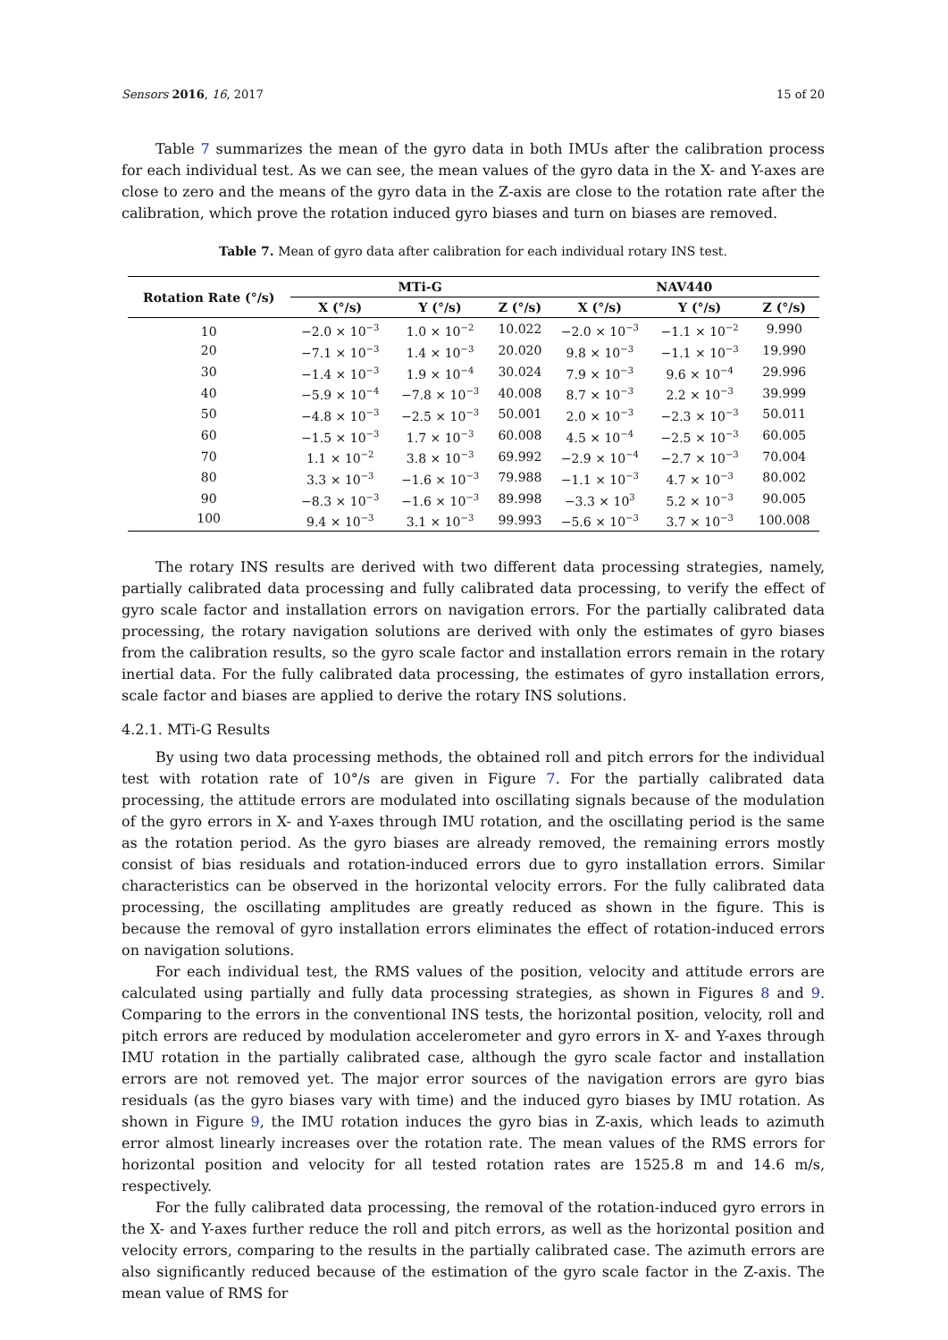Sensors 2016, 16, 2017 15 of 20
Table 7 summarizes the mean of the gyro data in both IMUs after the calibration process for each individual test. As we can see, the mean values of the gyro data in the X- and Y-axes are close to zero and the means of the gyro data in the Z-axis are close to the rotation rate after the calibration, which prove the rotation induced gyro biases and turn on biases are removed.
Table 7. Mean of gyro data after calibration for each individual rotary INS test.
| Rotation Rate (°/s) | MTi-G | | | NAV440 | | |
| --- | --- | --- | --- | --- | --- | --- |
| | X (°/s) | Y (°/s) | Z (°/s) | X (°/s) | Y (°/s) | Z (°/s) |
| 10 | −2.0 × 10<sup>−3</sup> | 1.0 × 10<sup>−2</sup> | 10.022 | −2.0 × 10<sup>−3</sup> | −1.1 × 10<sup>−2</sup> | 9.990 |
| 20 | −7.1 × 10<sup>−3</sup> | 1.4 × 10<sup>−3</sup> | 20.020 | 9.8 × 10<sup>−3</sup> | −1.1 × 10<sup>−3</sup> | 19.990 |
| 30 | −1.4 × 10<sup>−3</sup> | 1.9 × 10<sup>−4</sup> | 30.024 | 7.9 × 10<sup>−3</sup> | 9.6 × 10<sup>−4</sup> | 29.996 |
| 40 | −5.9 × 10<sup>−4</sup> | −7.8 × 10<sup>−3</sup> | 40.008 | 8.7 × 10<sup>−3</sup> | 2.2 × 10<sup>−3</sup> | 39.999 |
| 50 | −4.8 × 10<sup>−3</sup> | −2.5 × 10<sup>−3</sup> | 50.001 | 2.0 × 10<sup>−3</sup> | −2.3 × 10<sup>−3</sup> | 50.011 |
| 60 | −1.5 × 10<sup>−3</sup> | 1.7 × 10<sup>−3</sup> | 60.008 | 4.5 × 10<sup>−4</sup> | −2.5 × 10<sup>−3</sup> | 60.005 |
| 70 | 1.1 × 10<sup>−2</sup> | 3.8 × 10<sup>−3</sup> | 69.992 | −2.9 × 10<sup>−4</sup> | −2.7 × 10<sup>−3</sup> | 70.004 |
| 80 | 3.3 × 10<sup>−3</sup> | −1.6 × 10<sup>−3</sup> | 79.988 | −1.1 × 10<sup>−3</sup> | 4.7 × 10<sup>−3</sup> | 80.002 |
| 90 | −8.3 × 10<sup>−3</sup> | −1.6 × 10<sup>−3</sup> | 89.998 | −3.3 × 10<sup>3</sup> | 5.2 × 10<sup>−3</sup> | 90.005 |
| 100 | 9.4 × 10<sup>−3</sup> | 3.1 × 10<sup>−3</sup> | 99.993 | −5.6 × 10<sup>−3</sup> | 3.7 × 10<sup>−3</sup> | 100.008 |
The rotary INS results are derived with two different data processing strategies, namely, partially calibrated data processing and fully calibrated data processing, to verify the effect of gyro scale factor and installation errors on navigation errors. For the partially calibrated data processing, the rotary navigation solutions are derived with only the estimates of gyro biases from the calibration results, so the gyro scale factor and installation errors remain in the rotary inertial data. For the fully calibrated data processing, the estimates of gyro installation errors, scale factor and biases are applied to derive the rotary INS solutions.
4.2.1. MTi-G Results
By using two data processing methods, the obtained roll and pitch errors for the individual test with rotation rate of 10°/s are given in Figure 7. For the partially calibrated data processing, the attitude errors are modulated into oscillating signals because of the modulation of the gyro errors in X- and Y-axes through IMU rotation, and the oscillating period is the same as the rotation period. As the gyro biases are already removed, the remaining errors mostly consist of bias residuals and rotation-induced errors due to gyro installation errors. Similar characteristics can be observed in the horizontal velocity errors. For the fully calibrated data processing, the oscillating amplitudes are greatly reduced as shown in the figure. This is because the removal of gyro installation errors eliminates the effect of rotation-induced errors on navigation solutions.
For each individual test, the RMS values of the position, velocity and attitude errors are calculated using partially and fully data processing strategies, as shown in Figures 8 and 9. Comparing to the errors in the conventional INS tests, the horizontal position, velocity, roll and pitch errors are reduced by modulation accelerometer and gyro errors in X- and Y-axes through IMU rotation in the partially calibrated case, although the gyro scale factor and installation errors are not removed yet. The major error sources of the navigation errors are gyro bias residuals (as the gyro biases vary with time) and the induced gyro biases by IMU rotation. As shown in Figure 9, the IMU rotation induces the gyro bias in Z-axis, which leads to azimuth error almost linearly increases over the rotation rate. The mean values of the RMS errors for horizontal position and velocity for all tested rotation rates are 1525.8 m and 14.6 m/s, respectively.
For the fully calibrated data processing, the removal of the rotation-induced gyro errors in the X- and Y-axes further reduce the roll and pitch errors, as well as the horizontal position and velocity errors, comparing to the results in the partially calibrated case. The azimuth errors are also significantly reduced because of the estimation of the gyro scale factor in the Z-axis. The mean value of RMS for